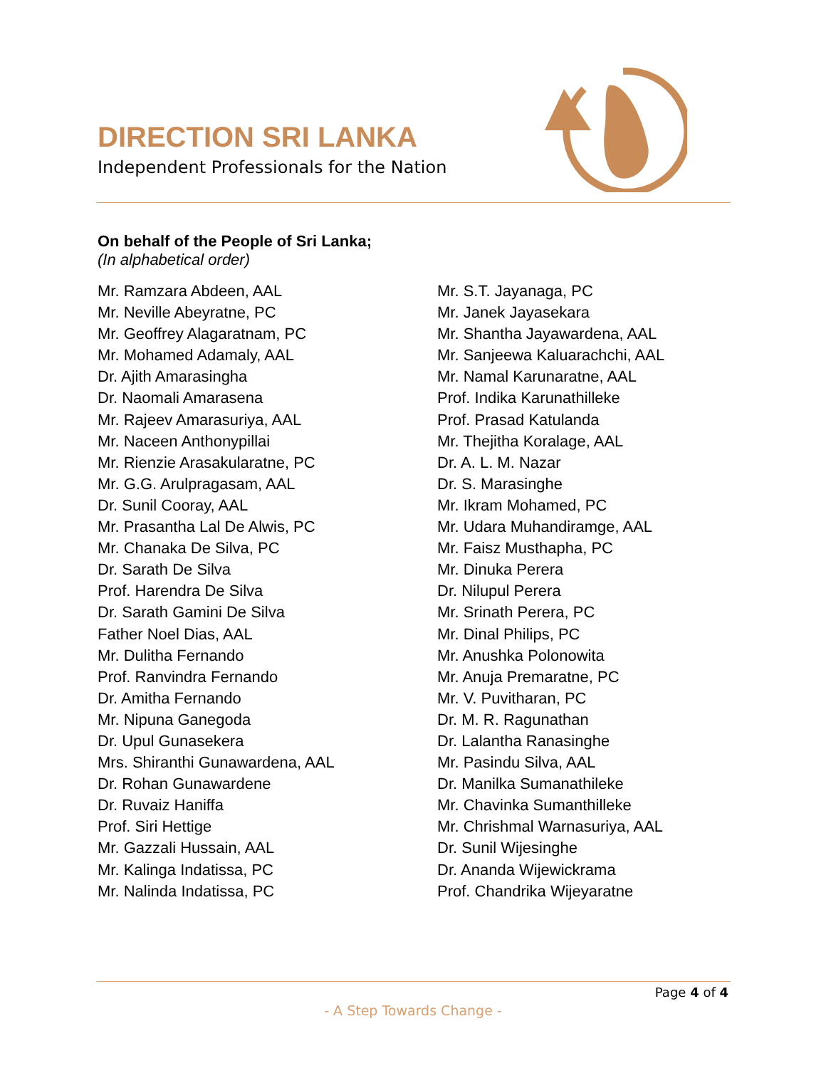DIRECTION SRI LANKA
Independent Professionals for the Nation
On behalf of the People of Sri Lanka;
(In alphabetical order)
Mr. Ramzara Abdeen, AAL
Mr. Neville Abeyratne, PC
Mr. Geoffrey Alagaratnam, PC
Mr. Mohamed Adamaly, AAL
Dr. Ajith Amarasingha
Dr. Naomali Amarasena
Mr. Rajeev Amarasuriya, AAL
Mr. Naceen Anthonypillai
Mr. Rienzie Arasakularatne, PC
Mr. G.G. Arulpragasam, AAL
Dr. Sunil Cooray, AAL
Mr. Prasantha Lal De Alwis, PC
Mr. Chanaka De Silva, PC
Dr. Sarath De Silva
Prof. Harendra De Silva
Dr. Sarath Gamini De Silva
Father Noel Dias, AAL
Mr. Dulitha Fernando
Prof. Ranvindra Fernando
Dr. Amitha Fernando
Mr. Nipuna Ganegoda
Dr. Upul Gunasekera
Mrs. Shiranthi Gunawardena, AAL
Dr. Rohan Gunawardene
Dr. Ruvaiz Haniffa
Prof. Siri Hettige
Mr. Gazzali Hussain, AAL
Mr. Kalinga Indatissa, PC
Mr. Nalinda Indatissa, PC
Mr. S.T. Jayanaga, PC
Mr. Janek Jayasekara
Mr. Shantha Jayawardena, AAL
Mr. Sanjeewa Kaluarachchi, AAL
Mr. Namal Karunaratne, AAL
Prof. Indika Karunathilleke
Prof. Prasad Katulanda
Mr. Thejitha Koralage, AAL
Dr. A. L. M. Nazar
Dr. S. Marasinghe
Mr. Ikram Mohamed, PC
Mr. Udara Muhandiramge, AAL
Mr. Faisz Musthapha, PC
Mr. Dinuka Perera
Dr. Nilupul Perera
Mr. Srinath Perera, PC
Mr. Dinal Philips, PC
Mr. Anushka Polonowita
Mr. Anuja Premaratne, PC
Mr. V. Puvitharan, PC
Dr. M. R. Ragunathan
Dr. Lalantha Ranasinghe
Mr. Pasindu Silva, AAL
Dr. Manilka Sumanathileke
Mr. Chavinka Sumanthilleke
Mr. Chrishmal Warnasuriya, AAL
Dr. Sunil Wijesinghe
Dr. Ananda Wijewickrama
Prof. Chandrika Wijeyaratne
Page 4 of 4
- A Step Towards Change -